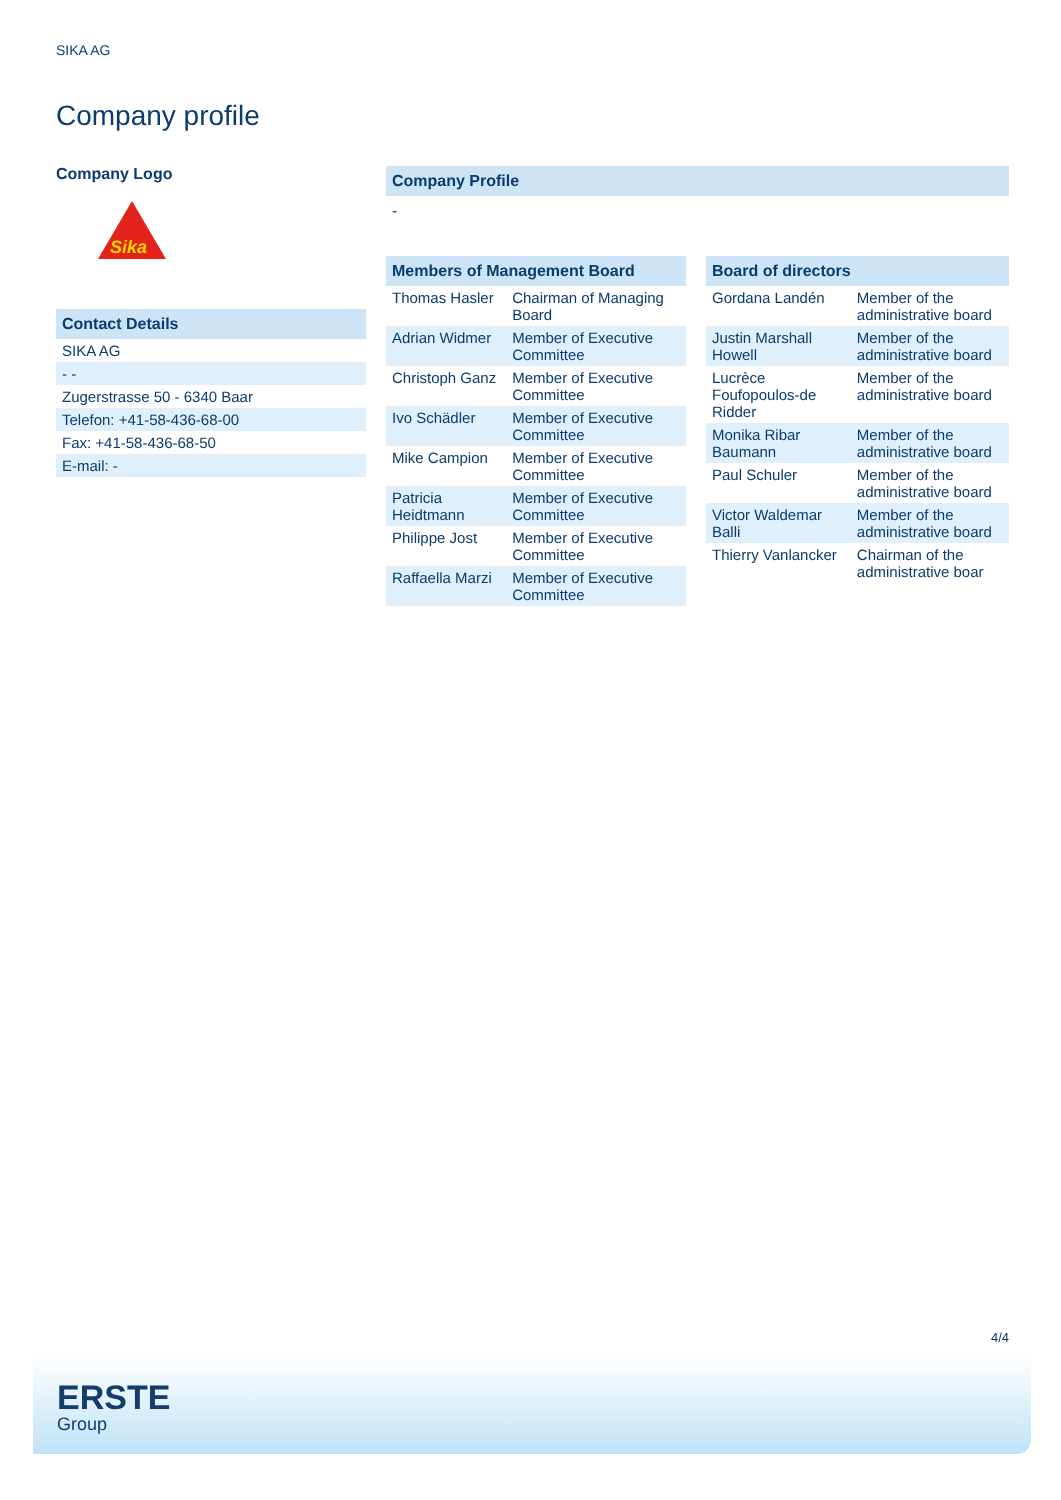SIKA AG
Company profile
Company Logo
Sika
Contact Details
| SIKA AG |
| - - |
| Zugerstrasse 50 - 6340 Baar |
| Telefon: +41-58-436-68-00 |
| Fax: +41-58-436-68-50 |
| E-mail: - |
Company Profile
-
Members of Management Board
| Thomas Hasler | Chairman of Managing Board |
| Adrian Widmer | Member of Executive Committee |
| Christoph Ganz | Member of Executive Committee |
| Ivo Schädler | Member of Executive Committee |
| Mike Campion | Member of Executive Committee |
| Patricia Heidtmann | Member of Executive Committee |
| Philippe Jost | Member of Executive Committee |
| Raffaella Marzi | Member of Executive Committee |
Board of directors
| Gordana Landén | Member of the administrative board |
| Justin Marshall Howell | Member of the administrative board |
| Lucrèce Foufopoulos-de Ridder | Member of the administrative board |
| Monika Ribar Baumann | Member of the administrative board |
| Paul Schuler | Member of the administrative board |
| Victor Waldemar Balli | Member of the administrative board |
| Thierry Vanlancker | Chairman of the administrative boar |
4/4
ERSTE
Group